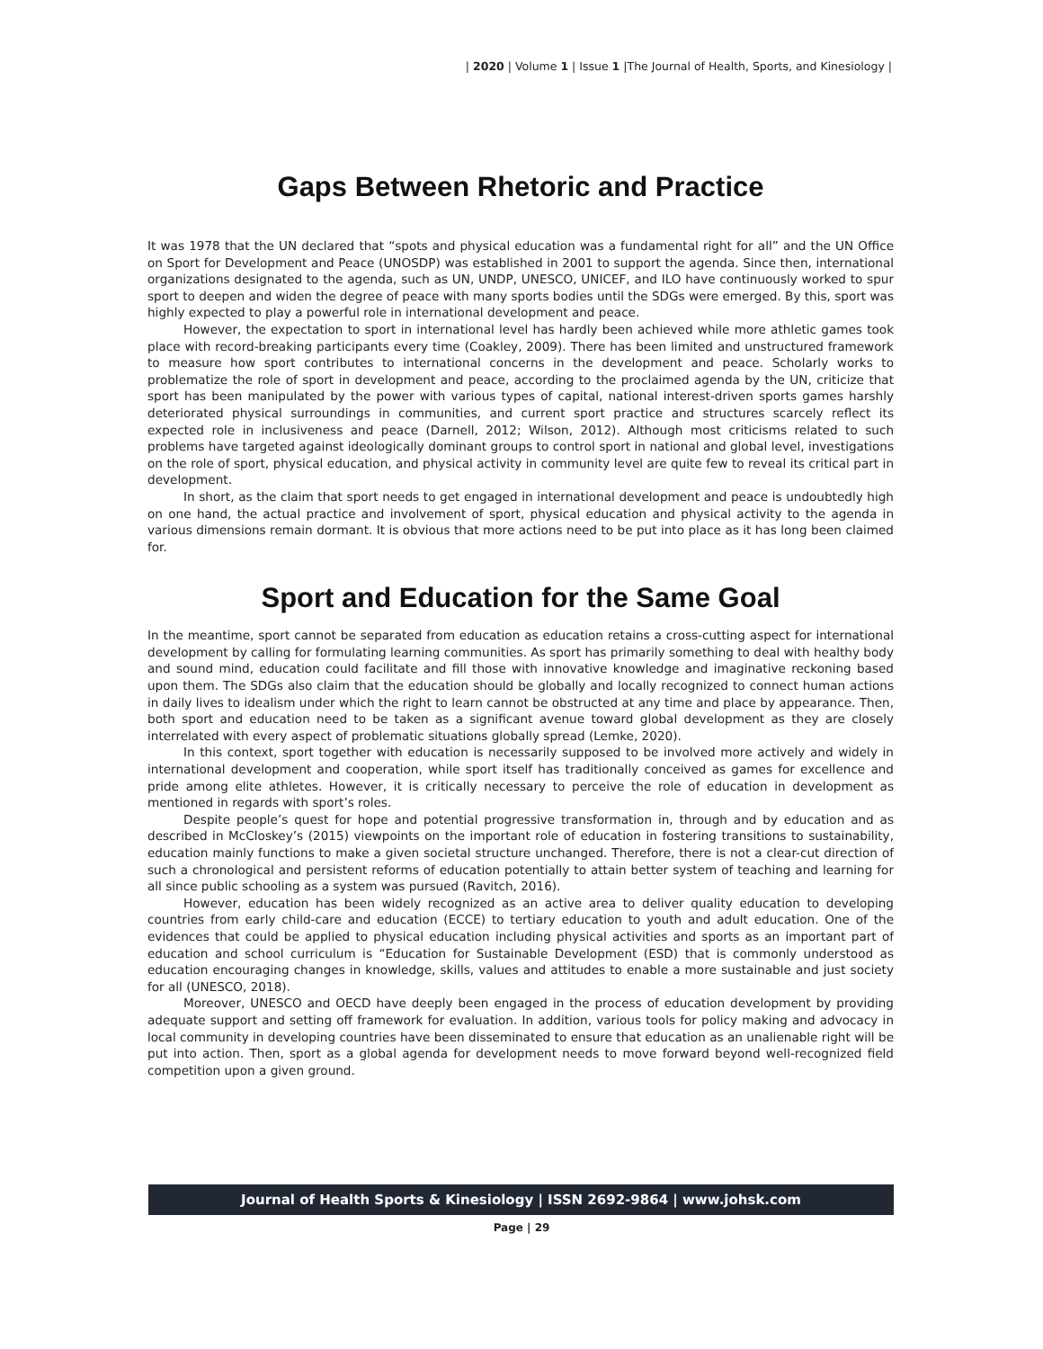| 2020 | Volume 1 | Issue 1 |The Journal of Health, Sports, and Kinesiology |
Gaps Between Rhetoric and Practice
It was 1978 that the UN declared that “spots and physical education was a fundamental right for all” and the UN Office on Sport for Development and Peace (UNOSDP) was established in 2001 to support the agenda. Since then, international organizations designated to the agenda, such as UN, UNDP, UNESCO, UNICEF, and ILO have continuously worked to spur sport to deepen and widen the degree of peace with many sports bodies until the SDGs were emerged. By this, sport was highly expected to play a powerful role in international development and peace.
However, the expectation to sport in international level has hardly been achieved while more athletic games took place with record-breaking participants every time (Coakley, 2009). There has been limited and unstructured framework to measure how sport contributes to international concerns in the development and peace. Scholarly works to problematize the role of sport in development and peace, according to the proclaimed agenda by the UN, criticize that sport has been manipulated by the power with various types of capital, national interest-driven sports games harshly deteriorated physical surroundings in communities, and current sport practice and structures scarcely reflect its expected role in inclusiveness and peace (Darnell, 2012; Wilson, 2012). Although most criticisms related to such problems have targeted against ideologically dominant groups to control sport in national and global level, investigations on the role of sport, physical education, and physical activity in community level are quite few to reveal its critical part in development.
In short, as the claim that sport needs to get engaged in international development and peace is undoubtedly high on one hand, the actual practice and involvement of sport, physical education and physical activity to the agenda in various dimensions remain dormant. It is obvious that more actions need to be put into place as it has long been claimed for.
Sport and Education for the Same Goal
In the meantime, sport cannot be separated from education as education retains a cross-cutting aspect for international development by calling for formulating learning communities. As sport has primarily something to deal with healthy body and sound mind, education could facilitate and fill those with innovative knowledge and imaginative reckoning based upon them. The SDGs also claim that the education should be globally and locally recognized to connect human actions in daily lives to idealism under which the right to learn cannot be obstructed at any time and place by appearance. Then, both sport and education need to be taken as a significant avenue toward global development as they are closely interrelated with every aspect of problematic situations globally spread (Lemke, 2020).
In this context, sport together with education is necessarily supposed to be involved more actively and widely in international development and cooperation, while sport itself has traditionally conceived as games for excellence and pride among elite athletes. However, it is critically necessary to perceive the role of education in development as mentioned in regards with sport’s roles.
Despite people’s quest for hope and potential progressive transformation in, through and by education and as described in McCloskey’s (2015) viewpoints on the important role of education in fostering transitions to sustainability, education mainly functions to make a given societal structure unchanged. Therefore, there is not a clear-cut direction of such a chronological and persistent reforms of education potentially to attain better system of teaching and learning for all since public schooling as a system was pursued (Ravitch, 2016).
However, education has been widely recognized as an active area to deliver quality education to developing countries from early child-care and education (ECCE) to tertiary education to youth and adult education. One of the evidences that could be applied to physical education including physical activities and sports as an important part of education and school curriculum is “Education for Sustainable Development (ESD) that is commonly understood as education encouraging changes in knowledge, skills, values and attitudes to enable a more sustainable and just society for all (UNESCO, 2018).
Moreover, UNESCO and OECD have deeply been engaged in the process of education development by providing adequate support and setting off framework for evaluation. In addition, various tools for policy making and advocacy in local community in developing countries have been disseminated to ensure that education as an unalienable right will be put into action. Then, sport as a global agenda for development needs to move forward beyond well-recognized field competition upon a given ground.
Journal of Health Sports & Kinesiology | ISSN 2692-9864 | www.johsk.com
Page | 29